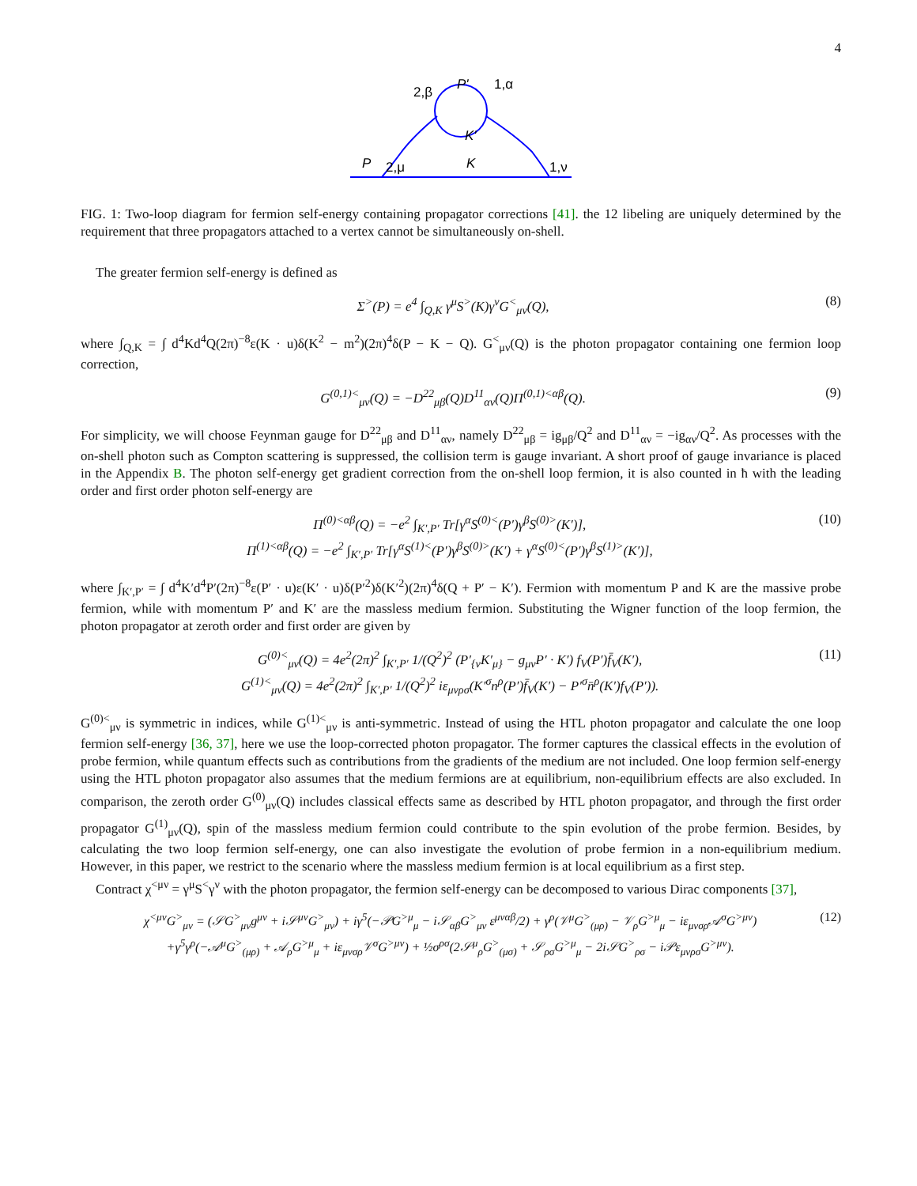4
P
2,μ
K
1,ν
2,β
1,α
P'
K'
FIG. 1: Two-loop diagram for fermion self-energy containing propagator corrections [41]. the 12 libeling are uniquely determined by the requirement that three propagators attached to a vertex cannot be simultaneously on-shell.
The greater fermion self-energy is defined as
Σ<sup>></sup>(P) = e<sup>4</sup> ∫<sub>Q,K</sub> γ<sup>μ</sup>S<sup>></sup>(K)γ<sup>ν</sup>G<sup><</sup><sub>μν</sub>(Q), (8)
where ∫<sub>Q,K</sub> = ∫ d<sup>4</sup>Kd<sup>4</sup>Q(2π)<sup>−8</sup>ε(K · u)δ(K<sup>2</sup> − m<sup>2</sup>)(2π)<sup>4</sup>δ(P − K − Q). G<sup><</sup><sub>μν</sub>(Q) is the photon propagator containing one fermion loop correction,
G<sup>(0,1)<</sup><sub>μν</sub>(Q) = −D<sup>22</sup><sub>μβ</sub>(Q)D<sup>11</sup><sub>αν</sub>(Q)Π<sup>(0,1)<αβ</sup>(Q). (9)
For simplicity, we will choose Feynman gauge for D<sup>22</sup><sub>μβ</sub> and D<sup>11</sup><sub>αν</sub>, namely D<sup>22</sup><sub>μβ</sub> = ig<sub>μβ</sub>/Q<sup>2</sup> and D<sup>11</sup><sub>αν</sub> = −ig<sub>αν</sub>/Q<sup>2</sup>. As processes with the on-shell photon such as Compton scattering is suppressed, the collision term is gauge invariant. A short proof of gauge invariance is placed in the Appendix B. The photon self-energy get gradient correction from the on-shell loop fermion, it is also counted in ħ with the leading order and first order photon self-energy are
Π<sup>(0)<αβ</sup>(Q) = −e<sup>2</sup> ∫<sub>K′,P′</sub> Tr[γ<sup>α</sup>S<sup>(0)<</sup>(P′)γ<sup>β</sup>S<sup>(0)></sup>(K′)],
Π<sup>(1)<αβ</sup>(Q) = −e<sup>2</sup> ∫<sub>K′,P′</sub> Tr[γ<sup>α</sup>S<sup>(1)<</sup>(P′)γ<sup>β</sup>S<sup>(0)></sup>(K′) + γ<sup>α</sup>S<sup>(0)<</sup>(P′)γ<sup>β</sup>S<sup>(1)></sup>(K′)], (10)
where ∫<sub>K′,P′</sub> = ∫ d<sup>4</sup>K′d<sup>4</sup>P′(2π)<sup>−8</sup>ε(P′ · u)ε(K′ · u)δ(P′<sup>2</sup>)δ(K′<sup>2</sup>)(2π)<sup>4</sup>δ(Q + P′ − K′). Fermion with momentum P and K are the massive probe fermion, while with momentum P′ and K′ are the massless medium fermion. Substituting the Wigner function of the loop fermion, the photon propagator at zeroth order and first order are given by
G<sup>(0)<</sup><sub>μν</sub>(Q) = 4e<sup>2</sup>(2π)<sup>2</sup> ∫<sub>K′,P′</sub> 1/(Q<sup>2</sup>)<sup>2</sup> (P′<sub>{ν</sub>K′<sub>μ}</sub> − g<sub>μν</sub>P′ · K′) f<sub>V</sub>(P′)f̄<sub>V</sub>(K′),
G<sup>(1)<</sup><sub>μν</sub>(Q) = 4e<sup>2</sup>(2π)<sup>2</sup> ∫<sub>K′,P′</sub> 1/(Q<sup>2</sup>)<sup>2</sup> iε<sub>μνρσ</sub>(K′<sup>σ</sup>n<sup>ρ</sup>(P′)f̄<sub>V</sub>(K′) − P′<sup>σ</sup>n̄<sup>ρ</sup>(K′)f<sub>V</sub>(P′)). (11)
G<sup>(0)<</sup><sub>μν</sub> is symmetric in indices, while G<sup>(1)<</sup><sub>μν</sub> is anti-symmetric. Instead of using the HTL photon propagator and calculate the one loop fermion self-energy [36, 37], here we use the loop-corrected photon propagator. The former captures the classical effects in the evolution of probe fermion, while quantum effects such as contributions from the gradients of the medium are not included. One loop fermion self-energy using the HTL photon propagator also assumes that the medium fermions are at equilibrium, non-equilibrium effects are also excluded. In comparison, the zeroth order G<sup>(0)</sup><sub>μν</sub>(Q) includes classical effects same as described by HTL photon propagator, and through the first order propagator G<sup>(1)</sup><sub>μν</sub>(Q), spin of the massless medium fermion could contribute to the spin evolution of the probe fermion. Besides, by calculating the two loop fermion self-energy, one can also investigate the evolution of probe fermion in a non-equilibrium medium. However, in this paper, we restrict to the scenario where the massless medium fermion is at local equilibrium as a first step.
Contract χ<sup><μν</sup> = γ<sup>μ</sup>S<sup><</sup>γ<sup>ν</sup> with the photon propagator, the fermion self-energy can be decomposed to various Dirac components [37],
χ<sup><μν</sup>G<sup>></sup><sub>μν</sub> = (𝒮G<sup>></sup><sub>μν</sub>g<sup>μν</sup> + i𝒮<sup>μν</sup>G<sup>></sup><sub>μν</sub>) + iγ<sup>5</sup>(−𝒫G<sup>>μ</sup><sub>μ</sub> − i𝒮<sub>αβ</sub>G<sup>></sup><sub>μν</sub> ε<sup>μναβ</sup>/2) + γ<sup>ρ</sup>(𝒱<sup>μ</sup>G<sup>></sup><sub>(μρ)</sub> − 𝒱<sub>ρ</sub>G<sup>>μ</sup><sub>μ</sub> − iε<sub>μνσρ</sub>𝒜<sup>σ</sup>G<sup>>μν</sup>)
+γ<sup>5</sup>γ<sup>ρ</sup>(−𝒜<sup>μ</sup>G<sup>></sup><sub>(μρ)</sub> + 𝒜<sub>ρ</sub>G<sup>>μ</sup><sub>μ</sub> + iε<sub>μνσρ</sub>𝒱<sup>σ</sup>G<sup>>μν</sup>) + ½σ<sup>ρσ</sup>(2𝒮<sup>μ</sup><sub>ρ</sub>G<sup>></sup><sub>(μσ)</sub> + 𝒮<sub>ρσ</sub>G<sup>>μ</sup><sub>μ</sub> − 2i𝒮G<sup>></sup><sub>ρσ</sub> − i𝒫ε<sub>μνρσ</sub>G<sup>>μν</sup>). (12)